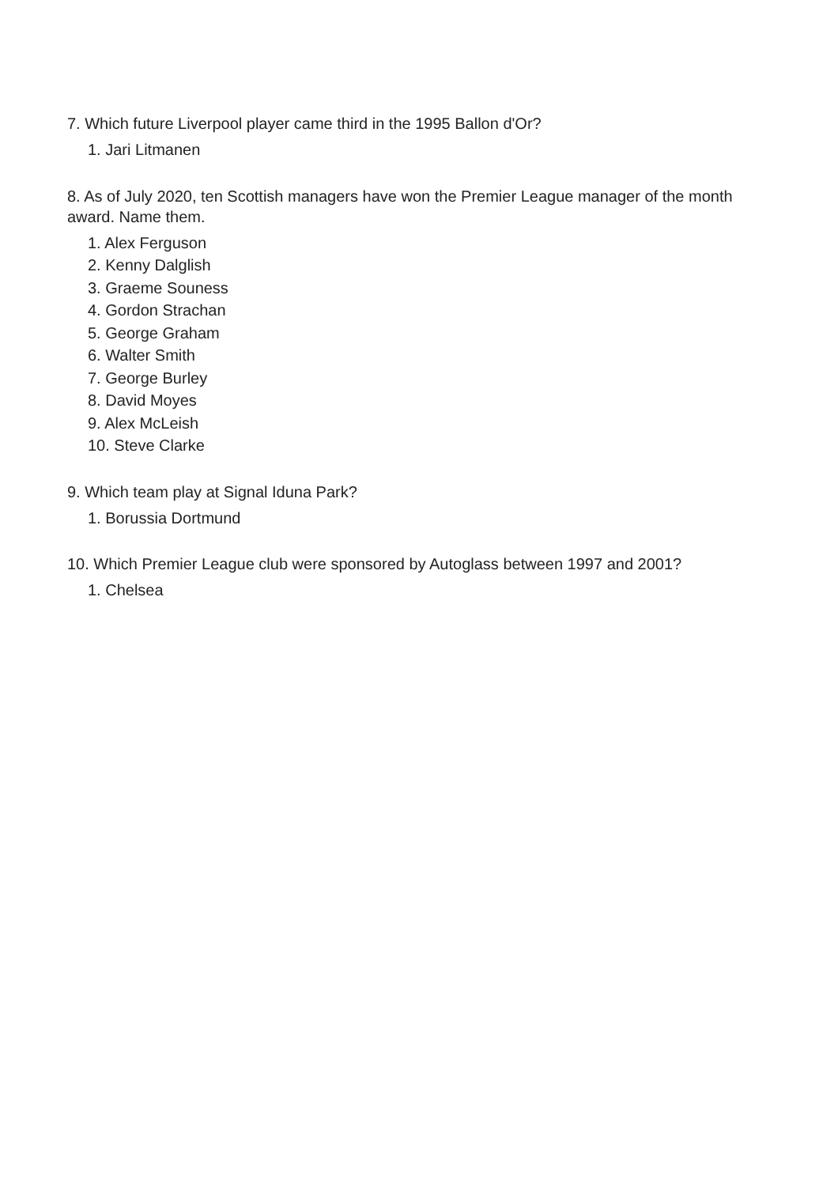7. Which future Liverpool player came third in the 1995 Ballon d'Or?
1. Jari Litmanen
8. As of July 2020, ten Scottish managers have won the Premier League manager of the month award. Name them.
1. Alex Ferguson
2. Kenny Dalglish
3. Graeme Souness
4. Gordon Strachan
5. George Graham
6. Walter Smith
7. George Burley
8. David Moyes
9. Alex McLeish
10. Steve Clarke
9. Which team play at Signal Iduna Park?
1. Borussia Dortmund
10. Which Premier League club were sponsored by Autoglass between 1997 and 2001?
1. Chelsea